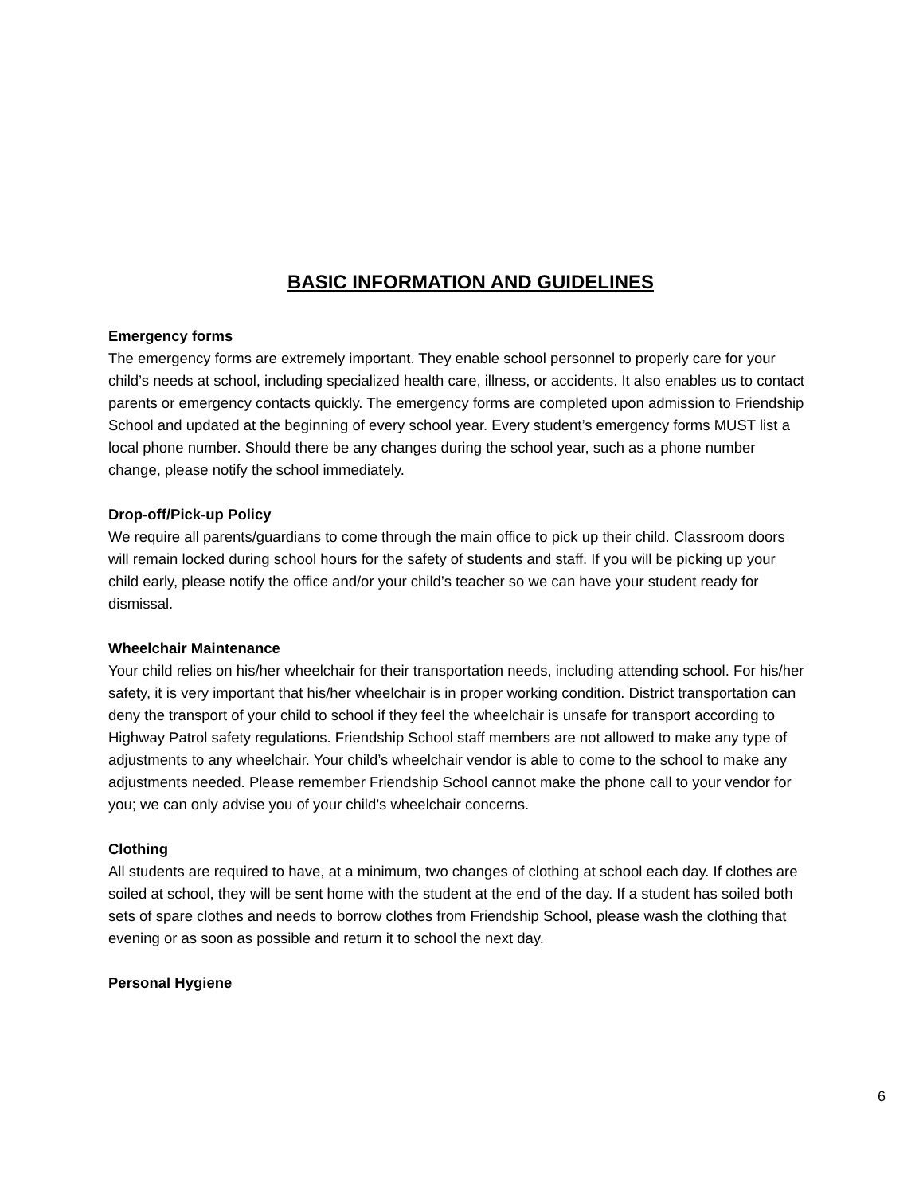BASIC INFORMATION AND GUIDELINES
Emergency forms
The emergency forms are extremely important. They enable school personnel to properly care for your child’s needs at school, including specialized health care, illness, or accidents. It also enables us to contact parents or emergency contacts quickly. The emergency forms are completed upon admission to Friendship School and updated at the beginning of every school year. Every student’s emergency forms MUST list a local phone number. Should there be any changes during the school year, such as a phone number change, please notify the school immediately.
Drop-off/Pick-up Policy
We require all parents/guardians to come through the main office to pick up their child. Classroom doors will remain locked during school hours for the safety of students and staff. If you will be picking up your child early, please notify the office and/or your child’s teacher so we can have your student ready for dismissal.
Wheelchair Maintenance
Your child relies on his/her wheelchair for their transportation needs, including attending school. For his/her safety, it is very important that his/her wheelchair is in proper working condition. District transportation can deny the transport of your child to school if they feel the wheelchair is unsafe for transport according to Highway Patrol safety regulations. Friendship School staff members are not allowed to make any type of adjustments to any wheelchair. Your child’s wheelchair vendor is able to come to the school to make any adjustments needed. Please remember Friendship School cannot make the phone call to your vendor for you; we can only advise you of your child’s wheelchair concerns.
Clothing
All students are required to have, at a minimum, two changes of clothing at school each day. If clothes are soiled at school, they will be sent home with the student at the end of the day. If a student has soiled both sets of spare clothes and needs to borrow clothes from Friendship School, please wash the clothing that evening or as soon as possible and return it to school the next day.
Personal Hygiene
6